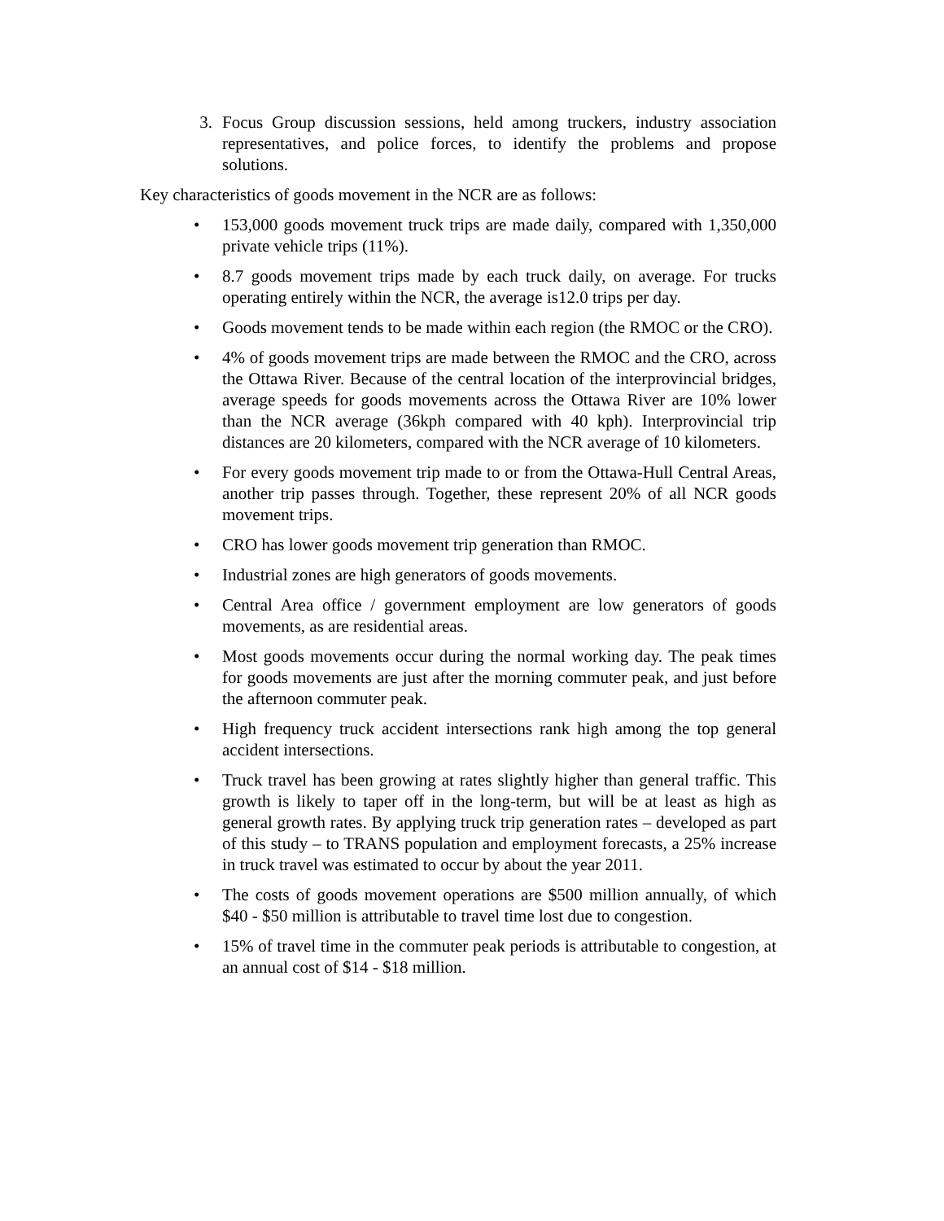3. Focus Group discussion sessions, held among truckers, industry association representatives, and police forces, to identify the problems and propose solutions.
Key characteristics of goods movement in the NCR are as follows:
• 153,000 goods movement truck trips are made daily, compared with 1,350,000 private vehicle trips (11%).
• 8.7 goods movement trips made by each truck daily, on average. For trucks operating entirely within the NCR, the average is12.0 trips per day.
• Goods movement tends to be made within each region (the RMOC or the CRO).
• 4% of goods movement trips are made between the RMOC and the CRO, across the Ottawa River. Because of the central location of the interprovincial bridges, average speeds for goods movements across the Ottawa River are 10% lower than the NCR average (36kph compared with 40 kph). Interprovincial trip distances are 20 kilometers, compared with the NCR average of 10 kilometers.
• For every goods movement trip made to or from the Ottawa-Hull Central Areas, another trip passes through. Together, these represent 20% of all NCR goods movement trips.
• CRO has lower goods movement trip generation than RMOC.
• Industrial zones are high generators of goods movements.
• Central Area office / government employment are low generators of goods movements, as are residential areas.
• Most goods movements occur during the normal working day. The peak times for goods movements are just after the morning commuter peak, and just before the afternoon commuter peak.
• High frequency truck accident intersections rank high among the top general accident intersections.
• Truck travel has been growing at rates slightly higher than general traffic. This growth is likely to taper off in the long-term, but will be at least as high as general growth rates. By applying truck trip generation rates – developed as part of this study – to TRANS population and employment forecasts, a 25% increase in truck travel was estimated to occur by about the year 2011.
• The costs of goods movement operations are $500 million annually, of which $40 - $50 million is attributable to travel time lost due to congestion.
• 15% of travel time in the commuter peak periods is attributable to congestion, at an annual cost of $14 - $18 million.